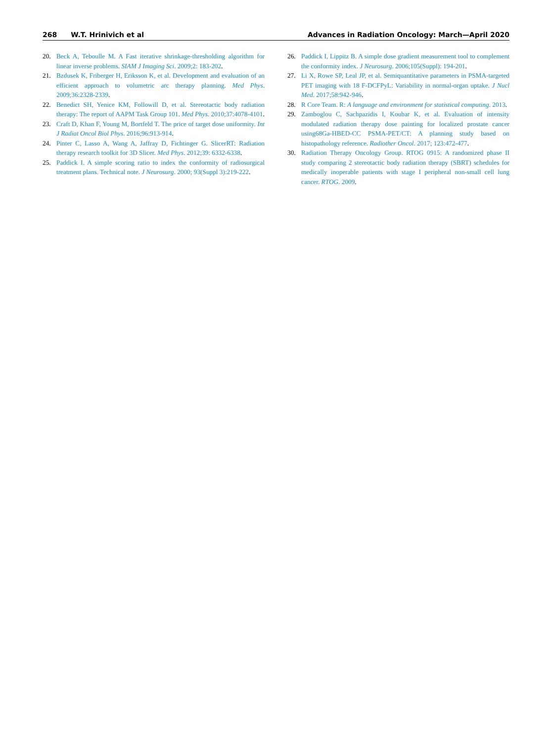268 W.T. Hrinivich et al Advances in Radiation Oncology: March—April 2020
20. Beck A, Teboulle M. A Fast iterative shrinkage-thresholding algorithm for linear inverse problems. SIAM J Imaging Sci. 2009;2: 183-202.
21. Bzdusek K, Friberger H, Eriksson K, et al. Development and evaluation of an efficient approach to volumetric arc therapy planning. Med Phys. 2009;36:2328-2339.
22. Benedict SH, Yenice KM, Followill D, et al. Stereotactic body radiation therapy: The report of AAPM Task Group 101. Med Phys. 2010;37:4078-4101.
23. Craft D, Khan F, Young M, Bortfeld T. The price of target dose uniformity. Int J Radiat Oncol Biol Phys. 2016;96:913-914.
24. Pinter C, Lasso A, Wang A, Jaffray D, Fichtinger G. SlicerRT: Radiation therapy research toolkit for 3D Slicer. Med Phys. 2012;39: 6332-6338.
25. Paddick I. A simple scoring ratio to index the conformity of radiosurgical treatment plans. Technical note. J Neurosurg. 2000; 93(Suppl 3):219-222.
26. Paddick I, Lippitz B. A simple dose gradient measurement tool to complement the conformity index. J Neurosurg. 2006;105(Suppl): 194-201.
27. Li X, Rowe SP, Leal JP, et al. Semiquantitative parameters in PSMA-targeted PET imaging with 18 F-DCFPyL: Variability in normal-organ uptake. J Nucl Med. 2017;58:942-946.
28. R Core Team. R: A language and environment for statistical computing. 2013.
29. Zamboglou C, Sachpazidis I, Koubar K, et al. Evaluation of intensity modulated radiation therapy dose painting for localized prostate cancer using68Ga-HBED-CC PSMA-PET/CT: A planning study based on histopathology reference. Radiother Oncol. 2017; 123:472-477.
30. Radiation Therapy Oncology Group. RTOG 0915: A randomized phase II study comparing 2 stereotactic body radiation therapy (SBRT) schedules for medically inoperable patients with stage I peripheral non-small cell lung cancer. RTOG. 2009.